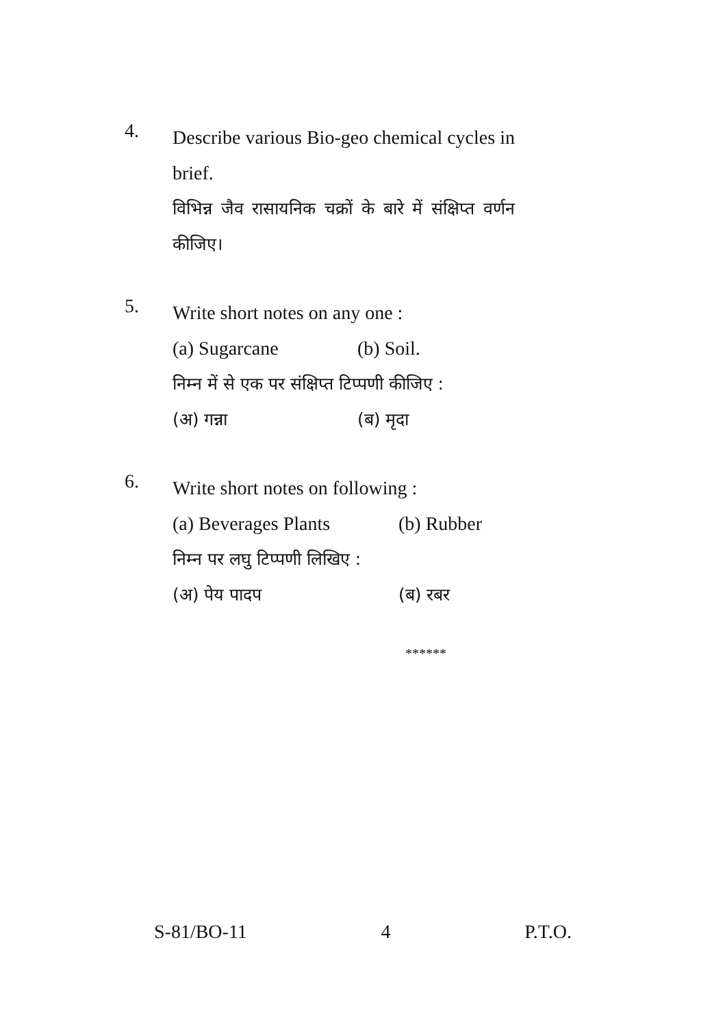4.
Describe various Bio-geo chemical cycles in
brief.
विभिन्न जैव रासायनिक चक्रों के बारे में संक्षिप्त वर्णन
कीजिए।
5.
Write short notes on any one :
(a) Sugarcane (b) Soil.
निम्न में से एक पर संक्षिप्त टिप्पणी कीजिए :
(अ) गन्ना (ब) मृदा
6.
Write short notes on following :
(a) Beverages Plants (b) Rubber
निम्न पर लघु टिप्पणी लिखिए :
(अ) पेय पादप (ब) रबर
******
S-81/BO-11 4 P.T.O.